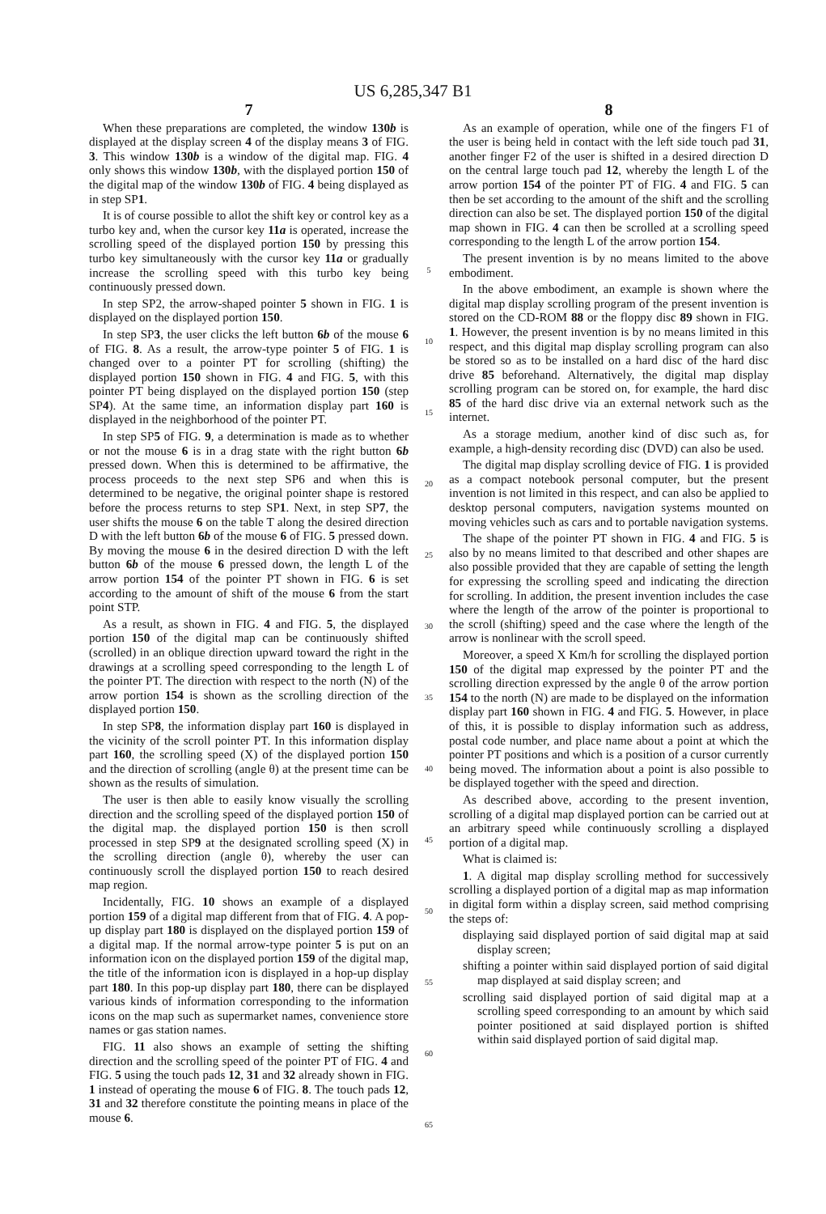US 6,285,347 B1
7
When these preparations are completed, the window 130b is displayed at the display screen 4 of the display means 3 of FIG. 3. This window 130b is a window of the digital map. FIG. 4 only shows this window 130b, with the displayed portion 150 of the digital map of the window 130b of FIG. 4 being displayed as in step SP1.
It is of course possible to allot the shift key or control key as a turbo key and, when the cursor key 11a is operated, increase the scrolling speed of the displayed portion 150 by pressing this turbo key simultaneously with the cursor key 11a or gradually increase the scrolling speed with this turbo key being continuously pressed down.
In step SP2, the arrow-shaped pointer 5 shown in FIG. 1 is displayed on the displayed portion 150.
In step SP3, the user clicks the left button 6b of the mouse 6 of FIG. 8. As a result, the arrow-type pointer 5 of FIG. 1 is changed over to a pointer PT for scrolling (shifting) the displayed portion 150 shown in FIG. 4 and FIG. 5, with this pointer PT being displayed on the displayed portion 150 (step SP4). At the same time, an information display part 160 is displayed in the neighborhood of the pointer PT.
In step SP5 of FIG. 9, a determination is made as to whether or not the mouse 6 is in a drag state with the right button 6b pressed down. When this is determined to be affirmative, the process proceeds to the next step SP6 and when this is determined to be negative, the original pointer shape is restored before the process returns to step SP1. Next, in step SP7, the user shifts the mouse 6 on the table T along the desired direction D with the left button 6b of the mouse 6 of FIG. 5 pressed down. By moving the mouse 6 in the desired direction D with the left button 6b of the mouse 6 pressed down, the length L of the arrow portion 154 of the pointer PT shown in FIG. 6 is set according to the amount of shift of the mouse 6 from the start point STP.
As a result, as shown in FIG. 4 and FIG. 5, the displayed portion 150 of the digital map can be continuously shifted (scrolled) in an oblique direction upward toward the right in the drawings at a scrolling speed corresponding to the length L of the pointer PT. The direction with respect to the north (N) of the arrow portion 154 is shown as the scrolling direction of the displayed portion 150.
In step SP8, the information display part 160 is displayed in the vicinity of the scroll pointer PT. In this information display part 160, the scrolling speed (X) of the displayed portion 150 and the direction of scrolling (angle θ) at the present time can be shown as the results of simulation.
The user is then able to easily know visually the scrolling direction and the scrolling speed of the displayed portion 150 of the digital map. the displayed portion 150 is then scroll processed in step SP9 at the designated scrolling speed (X) in the scrolling direction (angle θ), whereby the user can continuously scroll the displayed portion 150 to reach desired map region.
Incidentally, FIG. 10 shows an example of a displayed portion 159 of a digital map different from that of FIG. 4. A pop-up display part 180 is displayed on the displayed portion 159 of a digital map. If the normal arrow-type pointer 5 is put on an information icon on the displayed portion 159 of the digital map, the title of the information icon is displayed in a hop-up display part 180. In this pop-up display part 180, there can be displayed various kinds of information corresponding to the information icons on the map such as supermarket names, convenience store names or gas station names.
FIG. 11 also shows an example of setting the shifting direction and the scrolling speed of the pointer PT of FIG. 4 and FIG. 5 using the touch pads 12, 31 and 32 already shown in FIG. 1 instead of operating the mouse 6 of FIG. 8. The touch pads 12, 31 and 32 therefore constitute the pointing means in place of the mouse 6.
5
10
15
20
25
30
35
40
45
50
55
60
65
8
As an example of operation, while one of the fingers F1 of the user is being held in contact with the left side touch pad 31, another finger F2 of the user is shifted in a desired direction D on the central large touch pad 12, whereby the length L of the arrow portion 154 of the pointer PT of FIG. 4 and FIG. 5 can then be set according to the amount of the shift and the scrolling direction can also be set. The displayed portion 150 of the digital map shown in FIG. 4 can then be scrolled at a scrolling speed corresponding to the length L of the arrow portion 154.
The present invention is by no means limited to the above embodiment.
In the above embodiment, an example is shown where the digital map display scrolling program of the present invention is stored on the CD-ROM 88 or the floppy disc 89 shown in FIG. 1. However, the present invention is by no means limited in this respect, and this digital map display scrolling program can also be stored so as to be installed on a hard disc of the hard disc drive 85 beforehand. Alternatively, the digital map display scrolling program can be stored on, for example, the hard disc 85 of the hard disc drive via an external network such as the internet.
As a storage medium, another kind of disc such as, for example, a high-density recording disc (DVD) can also be used.
The digital map display scrolling device of FIG. 1 is provided as a compact notebook personal computer, but the present invention is not limited in this respect, and can also be applied to desktop personal computers, navigation systems mounted on moving vehicles such as cars and to portable navigation systems.
The shape of the pointer PT shown in FIG. 4 and FIG. 5 is also by no means limited to that described and other shapes are also possible provided that they are capable of setting the length for expressing the scrolling speed and indicating the direction for scrolling. In addition, the present invention includes the case where the length of the arrow of the pointer is proportional to the scroll (shifting) speed and the case where the length of the arrow is nonlinear with the scroll speed.
Moreover, a speed X Km/h for scrolling the displayed portion 150 of the digital map expressed by the pointer PT and the scrolling direction expressed by the angle θ of the arrow portion 154 to the north (N) are made to be displayed on the information display part 160 shown in FIG. 4 and FIG. 5. However, in place of this, it is possible to display information such as address, postal code number, and place name about a point at which the pointer PT positions and which is a position of a cursor currently being moved. The information about a point is also possible to be displayed together with the speed and direction.
As described above, according to the present invention, scrolling of a digital map displayed portion can be carried out at an arbitrary speed while continuously scrolling a displayed portion of a digital map.
What is claimed is:
1. A digital map display scrolling method for successively scrolling a displayed portion of a digital map as map information in digital form within a display screen, said method comprising the steps of:
displaying said displayed portion of said digital map at said display screen;
shifting a pointer within said displayed portion of said digital map displayed at said display screen; and
scrolling said displayed portion of said digital map at a scrolling speed corresponding to an amount by which said pointer positioned at said displayed portion is shifted within said displayed portion of said digital map.